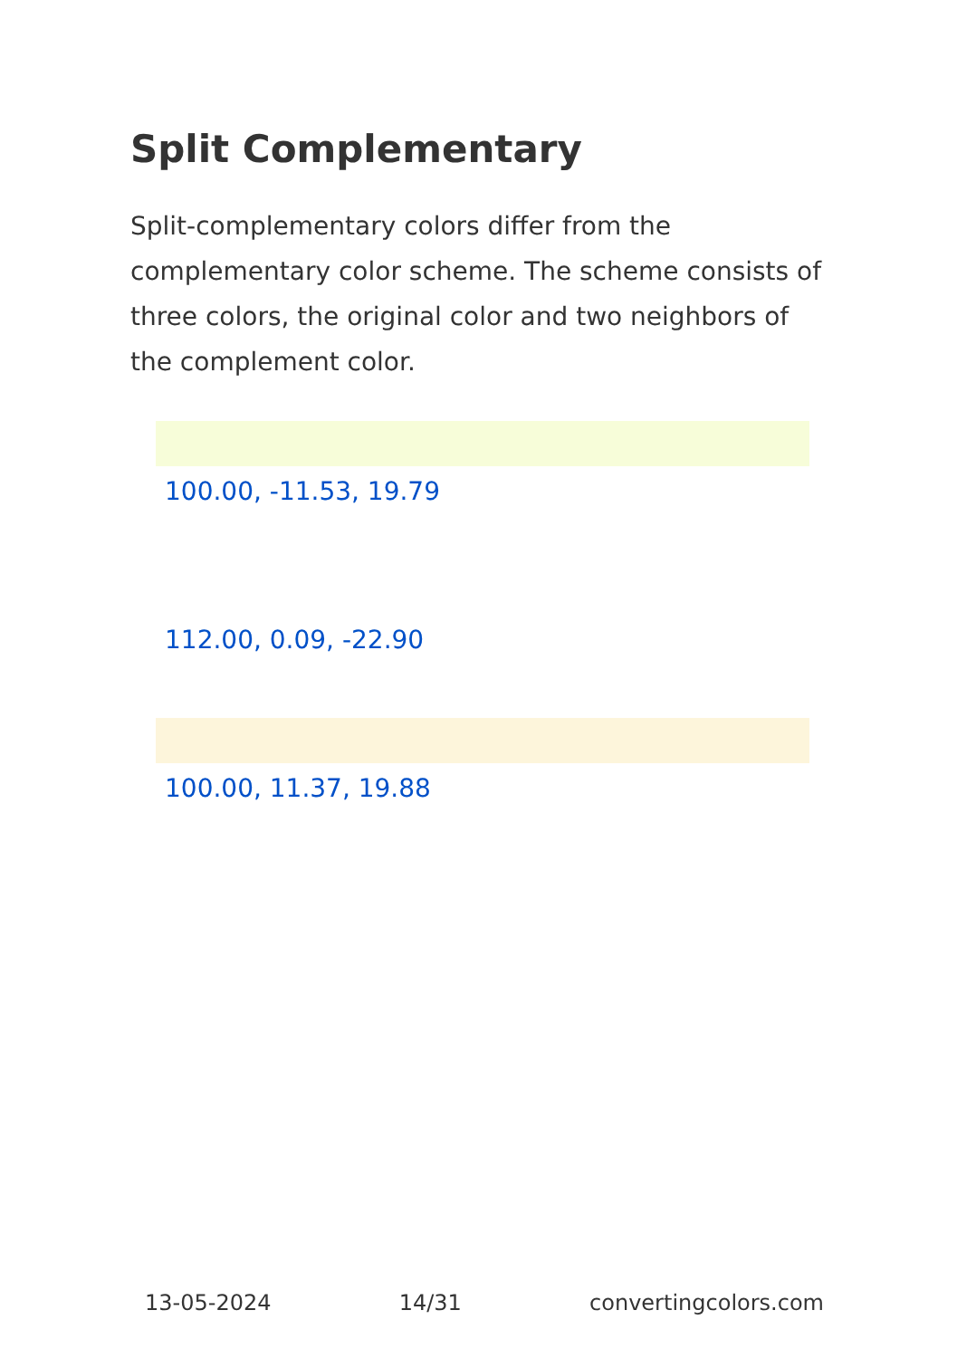Split Complementary
Split-complementary colors differ from the complementary color scheme. The scheme consists of three colors, the original color and two neighbors of the complement color.
100.00, -11.53, 19.79
112.00, 0.09, -22.90
100.00, 11.37, 19.88
13-05-2024 14/31 convertingcolors.com